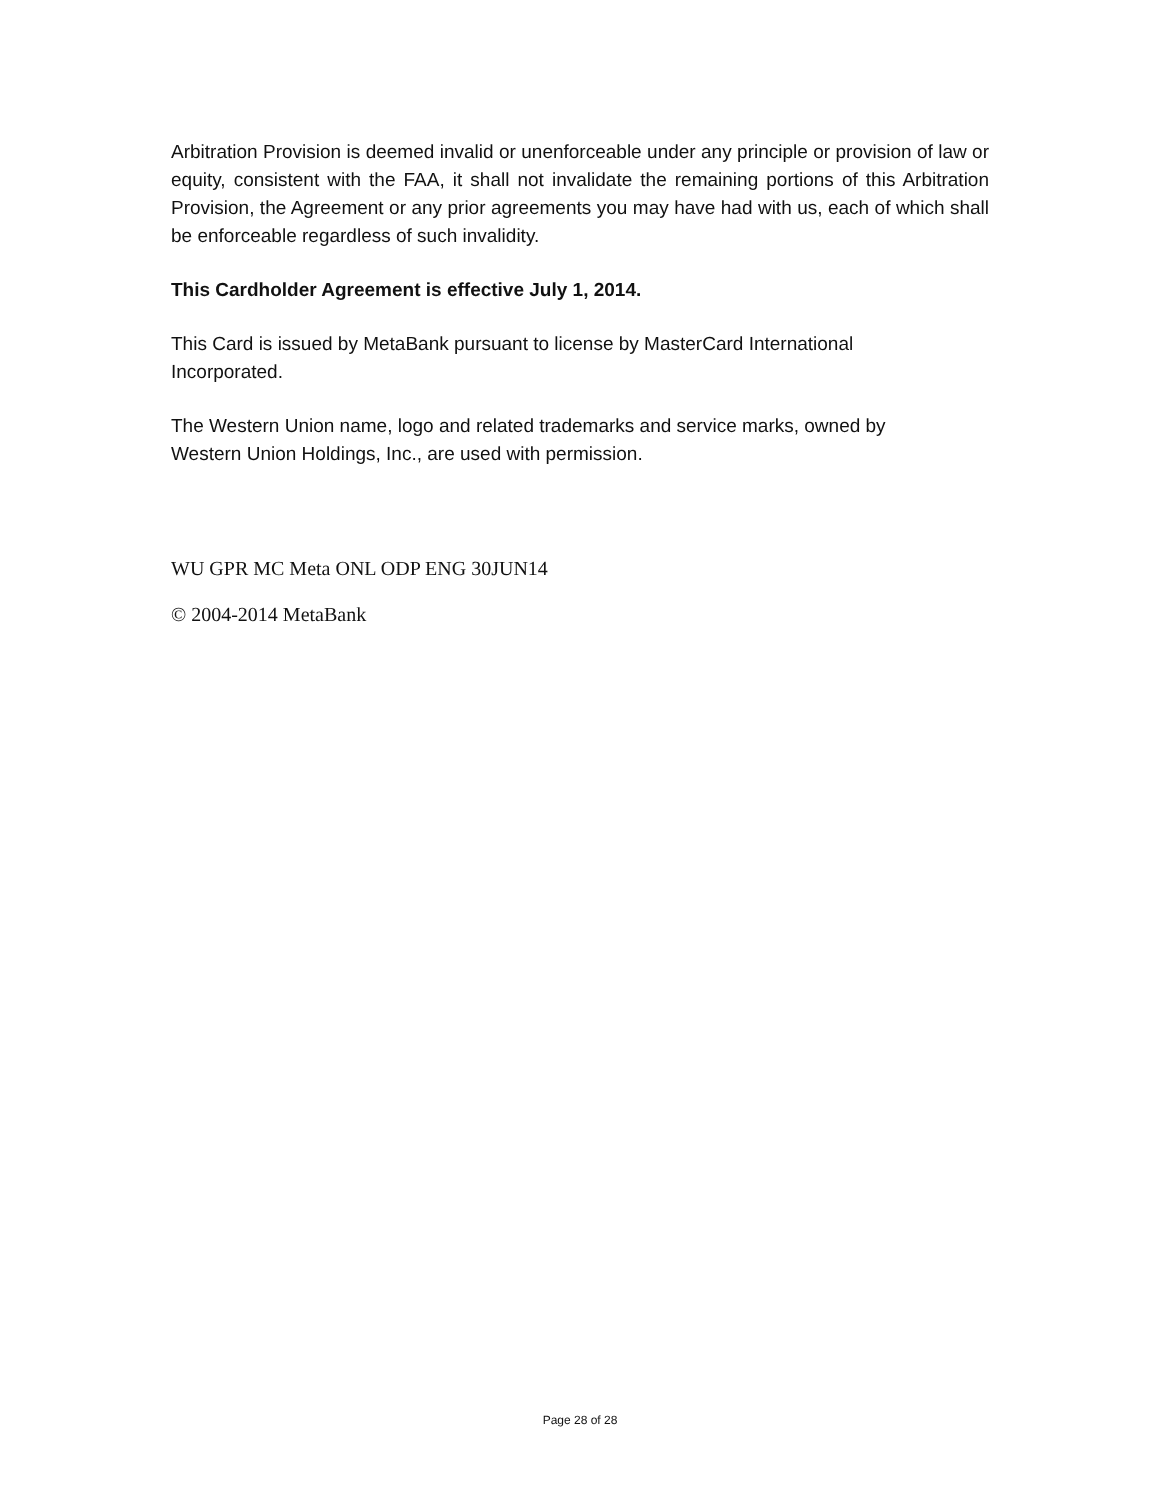Arbitration Provision is deemed invalid or unenforceable under any principle or provision of law or equity, consistent with the FAA, it shall not invalidate the remaining portions of this Arbitration Provision, the Agreement or any prior agreements you may have had with us, each of which shall be enforceable regardless of such invalidity.
This Cardholder Agreement is effective July 1, 2014.
This Card is issued by MetaBank pursuant to license by MasterCard International
Incorporated.
The Western Union name, logo and related trademarks and service marks, owned by
Western Union Holdings, Inc., are used with permission.
WU GPR MC Meta ONL ODP ENG 30JUN14
© 2004-2014 MetaBank
Page 28 of 28